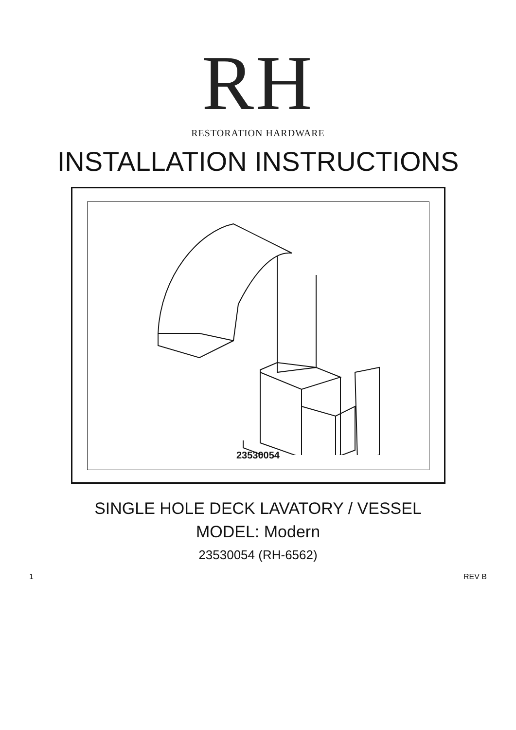RH
RESTORATION HARDWARE
INSTALLATION INSTRUCTIONS
23530054
SINGLE HOLE DECK LAVATORY / VESSEL
MODEL: Modern
23530054 (RH-6562)
1 REV B